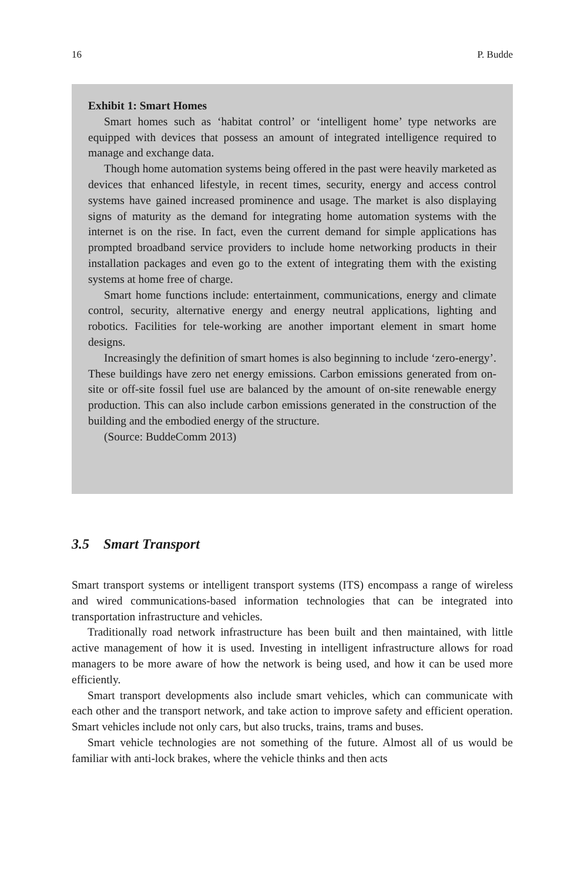16 P. Budde
Exhibit 1: Smart Homes
Smart homes such as ‘habitat control’ or ‘intelligent home’ type networks are equipped with devices that possess an amount of integrated intelligence required to manage and exchange data.
Though home automation systems being offered in the past were heavily marketed as devices that enhanced lifestyle, in recent times, security, energy and access control systems have gained increased prominence and usage. The market is also displaying signs of maturity as the demand for integrating home automation systems with the internet is on the rise. In fact, even the current demand for simple applications has prompted broadband service providers to include home networking products in their installation packages and even go to the extent of integrating them with the existing systems at home free of charge.
Smart home functions include: entertainment, communications, energy and climate control, security, alternative energy and energy neutral applications, lighting and robotics. Facilities for tele-working are another important element in smart home designs.
Increasingly the definition of smart homes is also beginning to include ‘zero-energy’. These buildings have zero net energy emissions. Carbon emissions generated from on-site or off-site fossil fuel use are balanced by the amount of on-site renewable energy production. This can also include carbon emissions generated in the construction of the building and the embodied energy of the structure.
(Source: BuddeComm 2013)
3.5 Smart Transport
Smart transport systems or intelligent transport systems (ITS) encompass a range of wireless and wired communications-based information technologies that can be integrated into transportation infrastructure and vehicles.
Traditionally road network infrastructure has been built and then maintained, with little active management of how it is used. Investing in intelligent infrastructure allows for road managers to be more aware of how the network is being used, and how it can be used more efficiently.
Smart transport developments also include smart vehicles, which can communicate with each other and the transport network, and take action to improve safety and efficient operation. Smart vehicles include not only cars, but also trucks, trains, trams and buses.
Smart vehicle technologies are not something of the future. Almost all of us would be familiar with anti-lock brakes, where the vehicle thinks and then acts